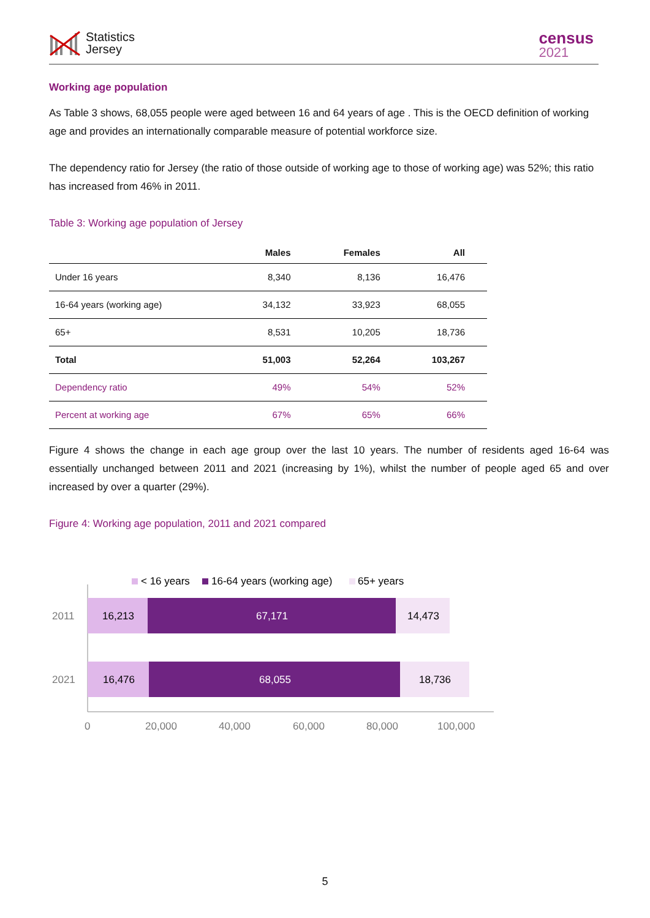Statistics
Jersey
census
2021
Working age population
As Table 3 shows, 68,055 people were aged between 16 and 64 years of age . This is the OECD definition of working age and provides an internationally comparable measure of potential workforce size.
The dependency ratio for Jersey (the ratio of those outside of working age to those of working age) was 52%; this ratio has increased from 46% in 2011.
Table 3: Working age population of Jersey
| | Males | Females | All |
| --- | --- | --- | --- |
| Under 16 years | 8,340 | 8,136 | 16,476 |
| 16-64 years (working age) | 34,132 | 33,923 | 68,055 |
| 65+ | 8,531 | 10,205 | 18,736 |
| Total | 51,003 | 52,264 | 103,267 |
| Dependency ratio | 49% | 54% | 52% |
| Percent at working age | 67% | 65% | 66% |
Figure 4 shows the change in each age group over the last 10 years. The number of residents aged 16-64 was essentially unchanged between 2011 and 2021 (increasing by 1%), whilst the number of people aged 65 and over increased by over a quarter (29%).
Figure 4: Working age population, 2011 and 2021 compared
< 16 years
16-64 years (working age)
65+ years
2011
2021
16,213
67,171
14,473
16,476
68,055
18,736
0
20,000
40,000
60,000
80,000
100,000
5